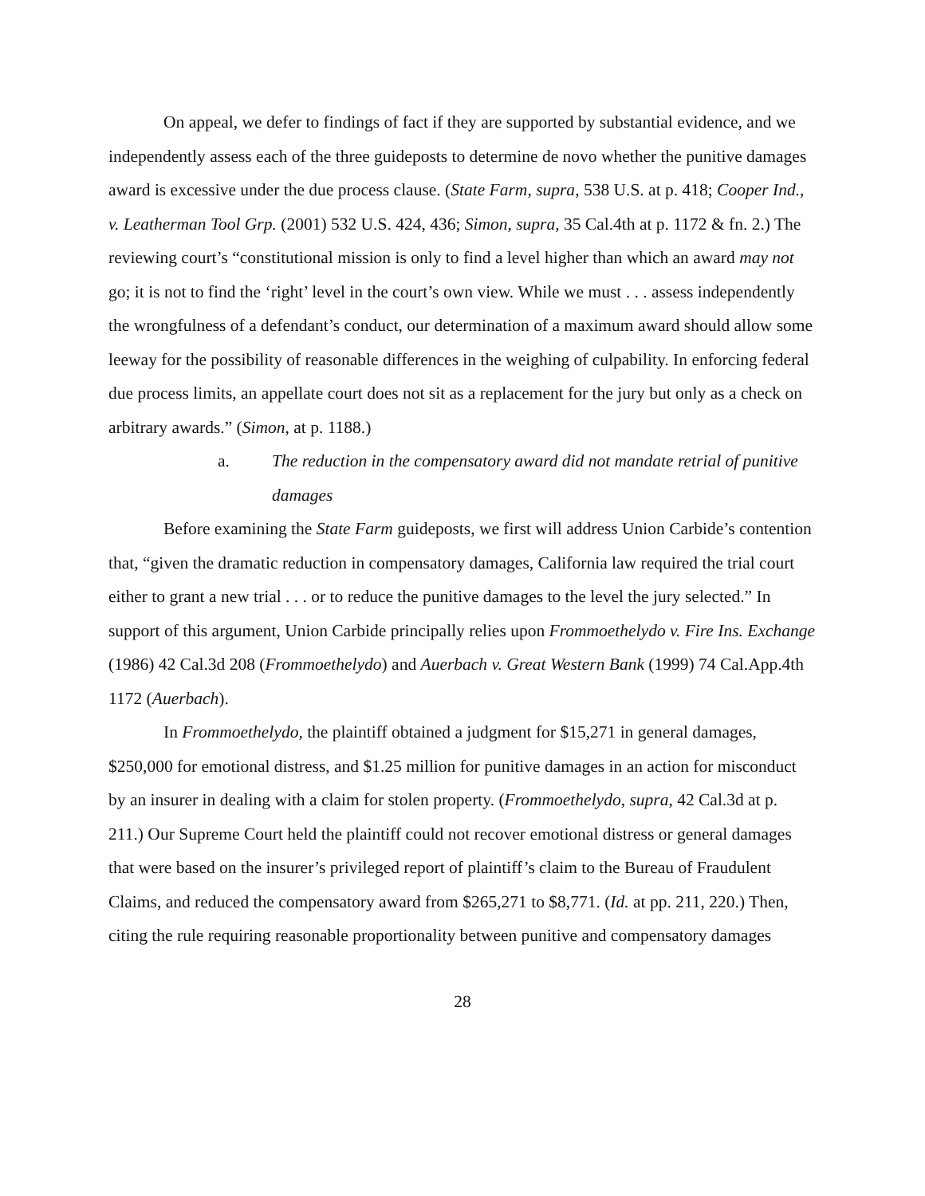On appeal, we defer to findings of fact if they are supported by substantial evidence, and we independently assess each of the three guideposts to determine de novo whether the punitive damages award is excessive under the due process clause. (State Farm, supra, 538 U.S. at p. 418; Cooper Ind., v. Leatherman Tool Grp. (2001) 532 U.S. 424, 436; Simon, supra, 35 Cal.4th at p. 1172 & fn. 2.) The reviewing court’s “constitutional mission is only to find a level higher than which an award may not go; it is not to find the ‘right’ level in the court’s own view. While we must . . . assess independently the wrongfulness of a defendant’s conduct, our determination of a maximum award should allow some leeway for the possibility of reasonable differences in the weighing of culpability. In enforcing federal due process limits, an appellate court does not sit as a replacement for the jury but only as a check on arbitrary awards.” (Simon, at p. 1188.)
a. The reduction in the compensatory award did not mandate retrial of punitive damages
Before examining the State Farm guideposts, we first will address Union Carbide’s contention that, “given the dramatic reduction in compensatory damages, California law required the trial court either to grant a new trial . . . or to reduce the punitive damages to the level the jury selected.” In support of this argument, Union Carbide principally relies upon Frommoethelydo v. Fire Ins. Exchange (1986) 42 Cal.3d 208 (Frommoethelydo) and Auerbach v. Great Western Bank (1999) 74 Cal.App.4th 1172 (Auerbach).
In Frommoethelydo, the plaintiff obtained a judgment for $15,271 in general damages, $250,000 for emotional distress, and $1.25 million for punitive damages in an action for misconduct by an insurer in dealing with a claim for stolen property. (Frommoethelydo, supra, 42 Cal.3d at p. 211.) Our Supreme Court held the plaintiff could not recover emotional distress or general damages that were based on the insurer’s privileged report of plaintiff’s claim to the Bureau of Fraudulent Claims, and reduced the compensatory award from $265,271 to $8,771. (Id. at pp. 211, 220.) Then, citing the rule requiring reasonable proportionality between punitive and compensatory damages
28